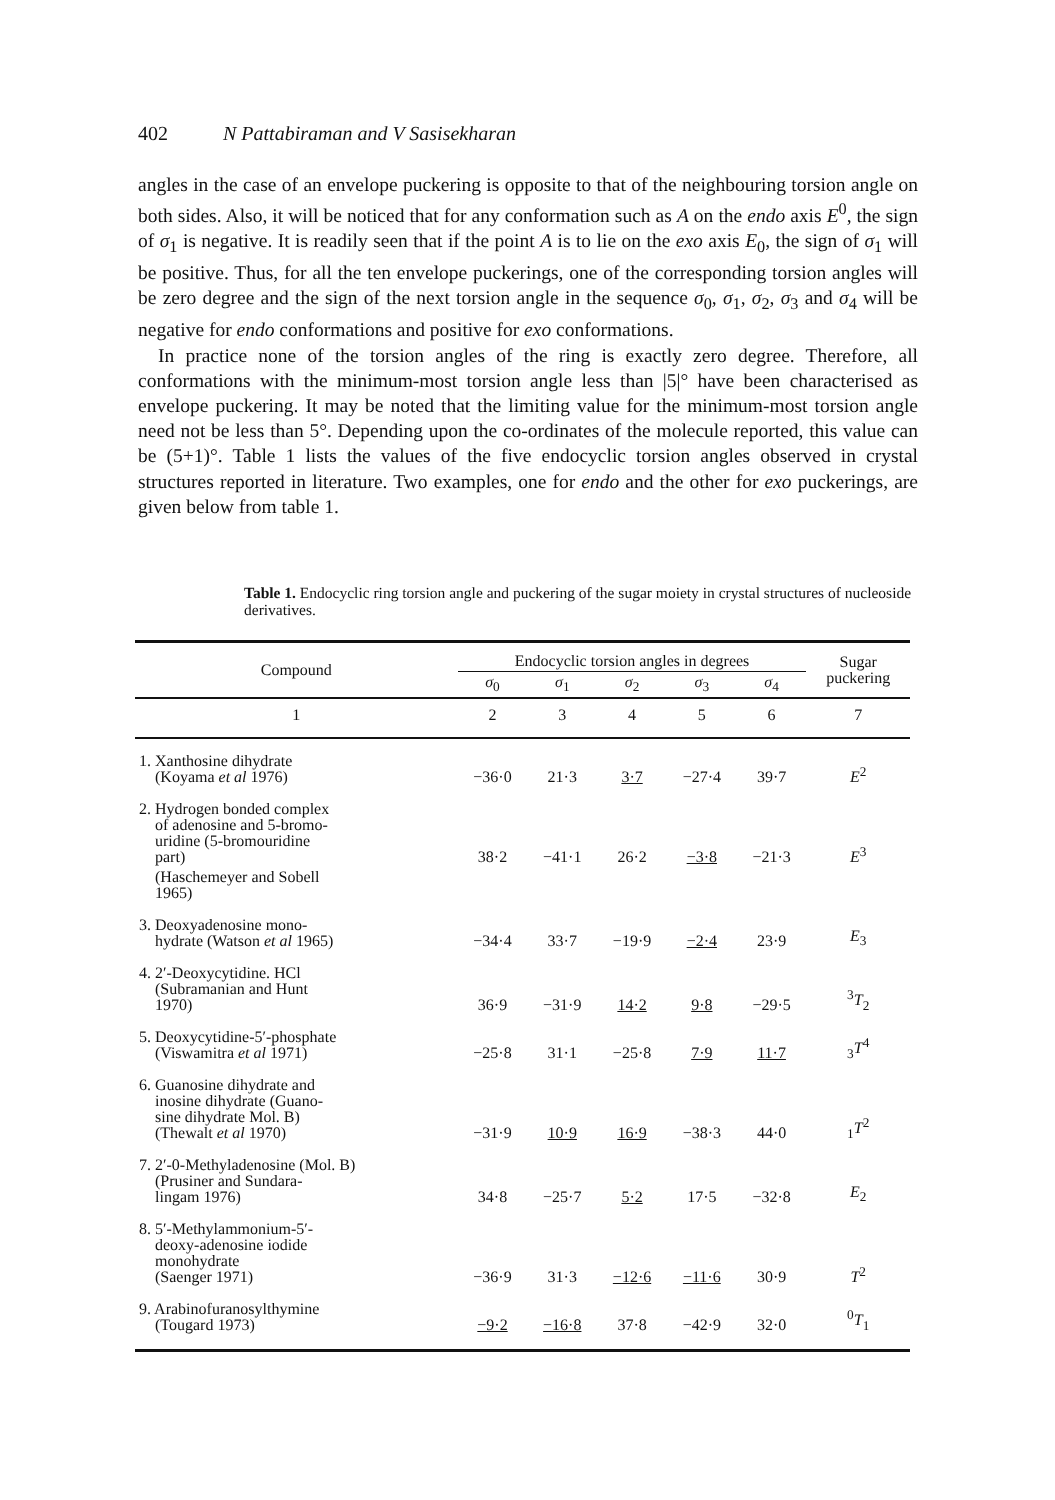402 N Pattabiraman and V Sasisekharan
angles in the case of an envelope puckering is opposite to that of the neighbouring torsion angle on both sides. Also, it will be noticed that for any conformation such as A on the endo axis E<sup>0</sup>, the sign of σ<sub>1</sub> is negative. It is readily seen that if the point A is to lie on the exo axis E<sub>0</sub>, the sign of σ<sub>1</sub> will be positive. Thus, for all the ten envelope puckerings, one of the corresponding torsion angles will be zero degree and the sign of the next torsion angle in the sequence σ<sub>0</sub>, σ<sub>1</sub>, σ<sub>2</sub>, σ<sub>3</sub> and σ<sub>4</sub> will be negative for endo conformations and positive for exo conformations.
In practice none of the torsion angles of the ring is exactly zero degree. Therefore, all conformations with the minimum-most torsion angle less than |5|° have been characterised as envelope puckering. It may be noted that the limiting value for the minimum-most torsion angle need not be less than 5°. Depending upon the co-ordinates of the molecule reported, this value can be (5+1)°. Table 1 lists the values of the five endocyclic torsion angles observed in crystal structures reported in literature. Two examples, one for endo and the other for exo puckerings, are given below from table 1.
Table 1. Endocyclic ring torsion angle and puckering of the sugar moiety in crystal structures of nucleoside derivatives.
| Compound | Endocyclic torsion angles in degrees | | | | | Sugar puckering |
| --- | --- | --- | --- | --- | --- | --- |
| | σ<sub>0</sub> | σ<sub>1</sub> | σ<sub>2</sub> | σ<sub>3</sub> | σ<sub>4</sub> | |
| 1 | 2 | 3 | 4 | 5 | 6 | 7 |
| 1. Xanthosine dihydrate (Koyama et al 1976) | −36·0 | 21·3 | 3·7 | −27·4 | 39·7 | E<sup>2</sup> |
| 2. Hydrogen bonded complex of adenosine and 5-bromo- uridine (5-bromouridine part) | 38·2 | −41·1 | 26·2 | −3·8 | −21·3 | E<sup>3</sup> |
| (Haschemeyer and Sobell 1965) | | | | | | |
| 3. Deoxyadenosine mono- hydrate (Watson et al 1965) | −34·4 | 33·7 | −19·9 | −2·4 | 23·9 | E<sub>3</sub> |
| 4. 2′-Deoxycytidine. HCl (Subramanian and Hunt 1970) | 36·9 | −31·9 | 14·2 | 9·8 | −29·5 | <sup>3</sup> T<sub>2</sub> |
| 5. Deoxycytidine-5′-phosphate (Viswamitra et al 1971) | −25·8 | 31·1 | −25·8 | 7·9 | 11·7 | <sub>3</sub> T<sup>4</sup> |
| 6. Guanosine dihydrate and inosine dihydrate (Guano- sine dihydrate Mol. B) (Thewalt et al 1970) | −31·9 | 10·9 | 16·9 | −38·3 | 44·0 | <sub>1</sub> T<sup>2</sup> |
| 7. 2′-0-Methyladenosine (Mol. B) (Prusiner and Sundara- lingam 1976) | 34·8 | −25·7 | 5·2 | 17·5 | −32·8 | E<sub>2</sub> |
| 8. 5′-Methylammonium-5′- deoxy-adenosine iodide monohydrate (Saenger 1971) | −36·9 | 31·3 | −12·6 | −11·6 | 30·9 | T<sup>2</sup> |
| 9. Arabinofuranosylthymine (Tougard 1973) | −9·2 | −16·8 | 37·8 | −42·9 | 32·0 | <sup>0</sup> T<sub>1</sub> |